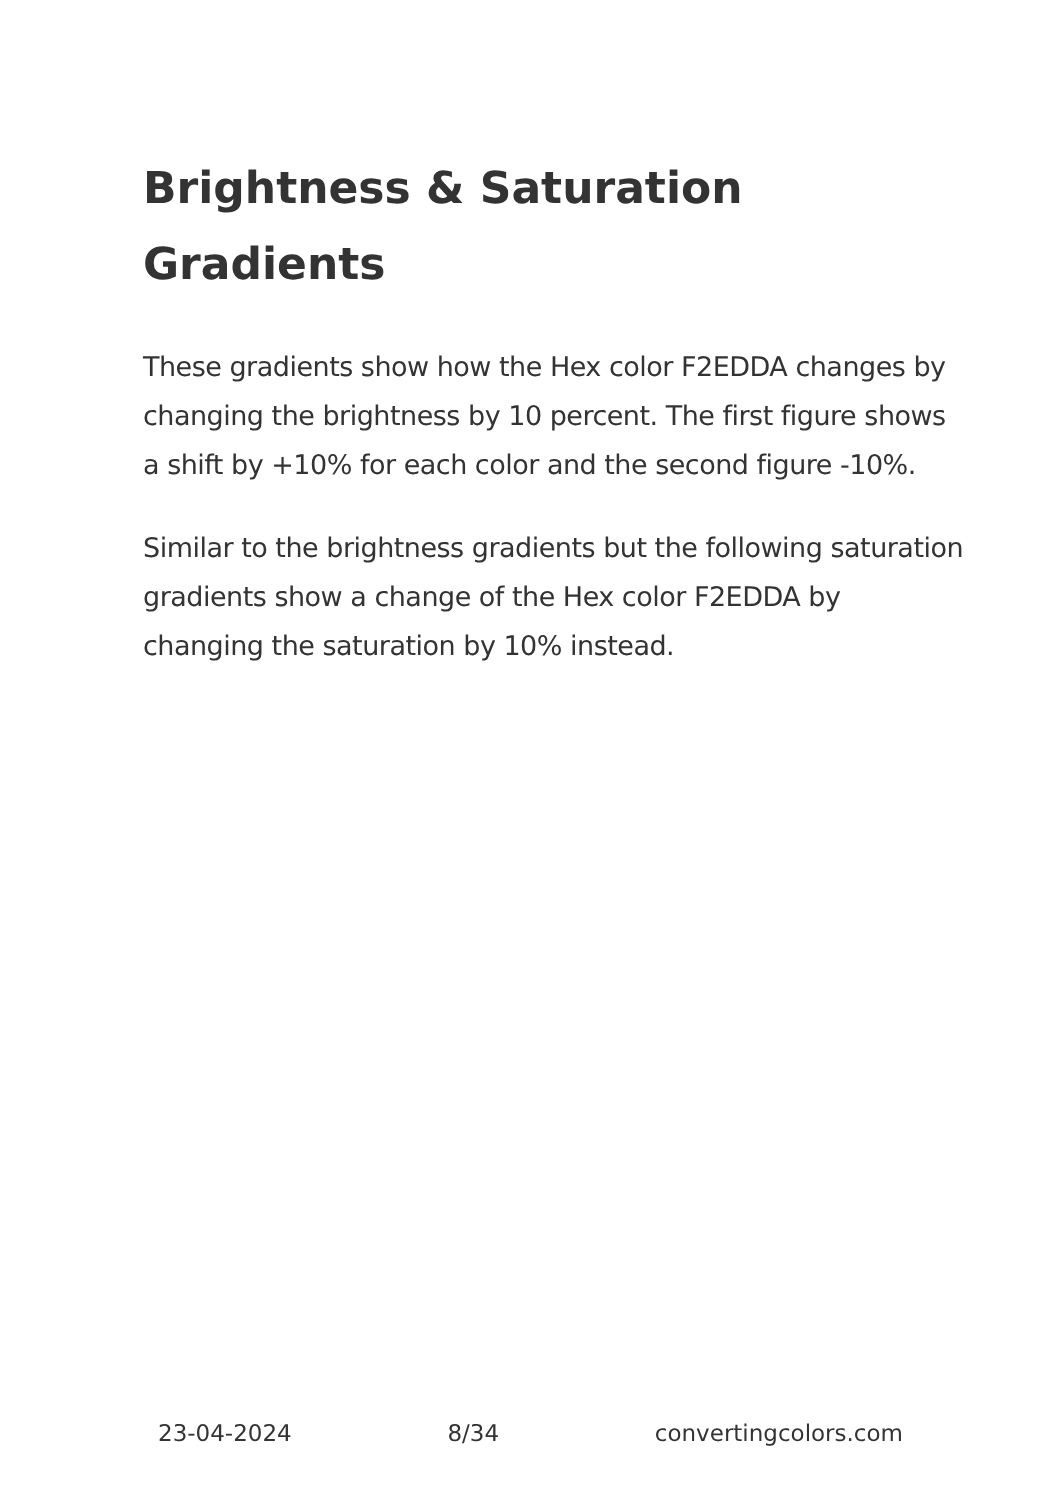Brightness & Saturation Gradients
These gradients show how the Hex color F2EDDA changes by changing the brightness by 10 percent. The first figure shows a shift by +10% for each color and the second figure -10%.
Similar to the brightness gradients but the following saturation gradients show a change of the Hex color F2EDDA by changing the saturation by 10% instead.
23-04-2024 8/34 convertingcolors.com